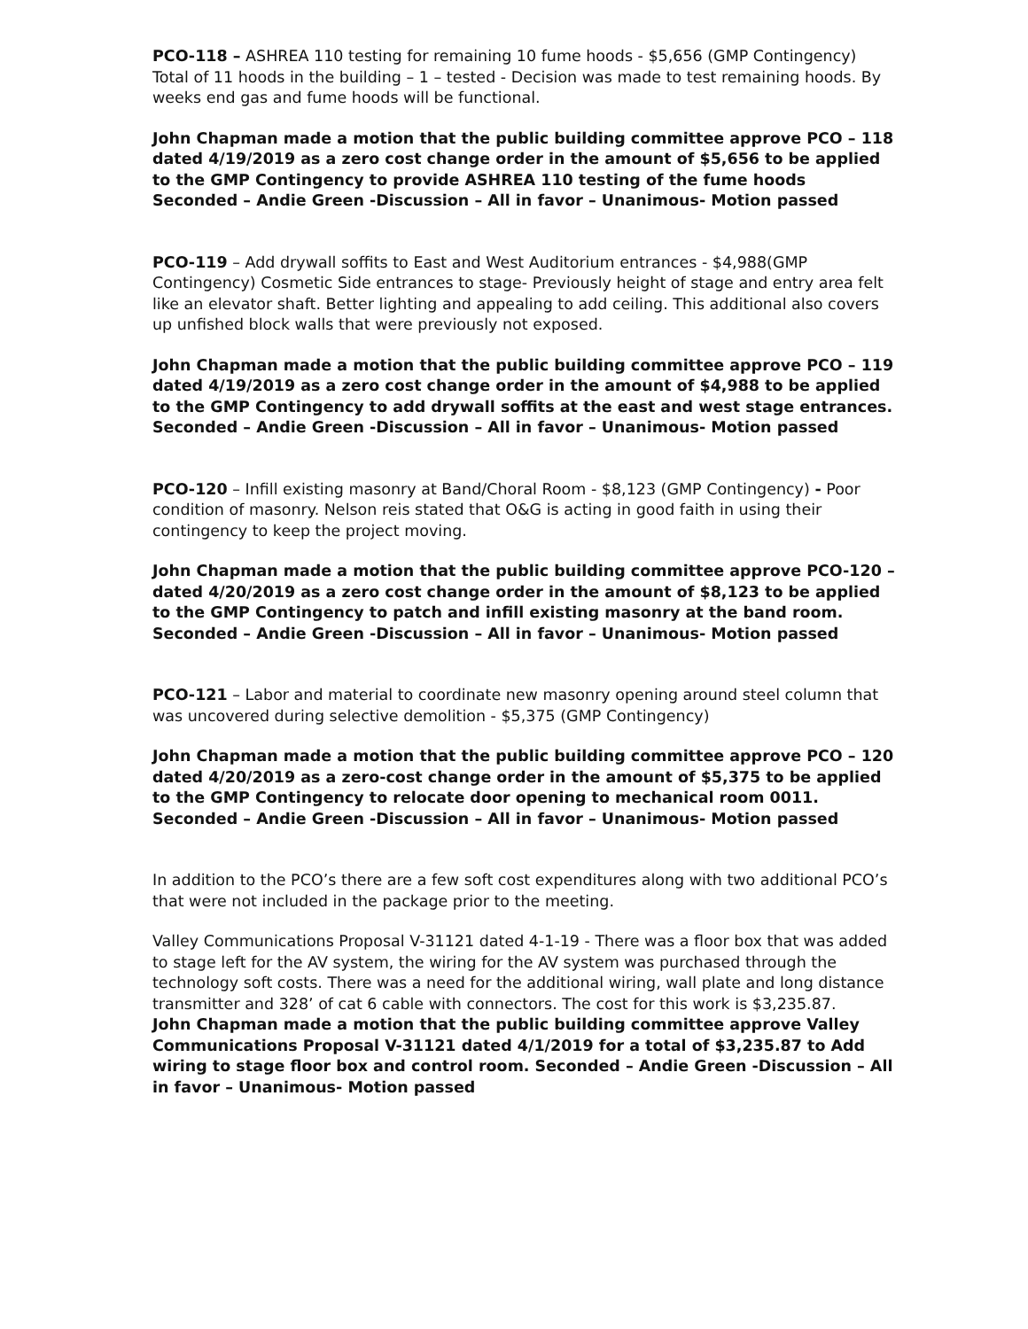PCO-118 – ASHREA 110 testing for remaining 10 fume hoods - $5,656 (GMP Contingency)
Total of 11 hoods in the building – 1 – tested - Decision was made to test remaining hoods. By weeks end gas and fume hoods will be functional.
John Chapman made a motion that the public building committee approve PCO – 118 dated 4/19/2019 as a zero cost change order in the amount of $5,656 to be applied to the GMP Contingency to provide ASHREA 110 testing of the fume hoods Seconded – Andie Green -Discussion – All in favor – Unanimous- Motion passed
PCO-119 – Add drywall soffits to East and West Auditorium entrances - $4,988(GMP Contingency) Cosmetic Side entrances to stage- Previously height of stage and entry area felt like an elevator shaft. Better lighting and appealing to add ceiling. This additional also covers up unfished block walls that were previously not exposed.
John Chapman made a motion that the public building committee approve PCO – 119 dated 4/19/2019 as a zero cost change order in the amount of $4,988 to be applied to the GMP Contingency to add drywall soffits at the east and west stage entrances. Seconded – Andie Green -Discussion – All in favor – Unanimous- Motion passed
PCO-120 – Infill existing masonry at Band/Choral Room - $8,123 (GMP Contingency) - Poor condition of masonry. Nelson reis stated that O&G is acting in good faith in using their contingency to keep the project moving.
John Chapman made a motion that the public building committee approve PCO-120 – dated 4/20/2019 as a zero cost change order in the amount of $8,123 to be applied to the GMP Contingency to patch and infill existing masonry at the band room. Seconded – Andie Green -Discussion – All in favor – Unanimous- Motion passed
PCO-121 – Labor and material to coordinate new masonry opening around steel column that was uncovered during selective demolition - $5,375 (GMP Contingency)
John Chapman made a motion that the public building committee approve PCO – 120 dated 4/20/2019 as a zero-cost change order in the amount of $5,375 to be applied to the GMP Contingency to relocate door opening to mechanical room 0011. Seconded – Andie Green -Discussion – All in favor – Unanimous- Motion passed
In addition to the PCO’s there are a few soft cost expenditures along with two additional PCO’s that were not included in the package prior to the meeting.
Valley Communications Proposal V-31121 dated 4-1-19 - There was a floor box that was added to stage left for the AV system, the wiring for the AV system was purchased through the technology soft costs. There was a need for the additional wiring, wall plate and long distance transmitter and 328’ of cat 6 cable with connectors. The cost for this work is $3,235.87.
John Chapman made a motion that the public building committee approve Valley Communications Proposal V-31121 dated 4/1/2019 for a total of $3,235.87 to Add wiring to stage floor box and control room. Seconded – Andie Green -Discussion – All in favor – Unanimous- Motion passed